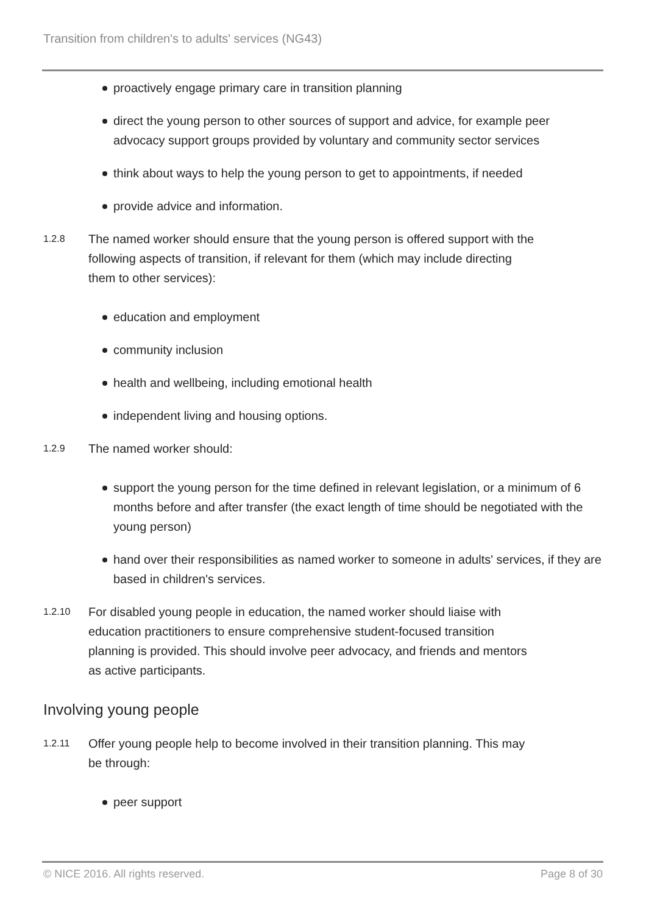Transition from children's to adults' services (NG43)
proactively engage primary care in transition planning
direct the young person to other sources of support and advice, for example peer advocacy support groups provided by voluntary and community sector services
think about ways to help the young person to get to appointments, if needed
provide advice and information.
1.2.8
The named worker should ensure that the young person is offered support with the following aspects of transition, if relevant for them (which may include directing them to other services):
education and employment
community inclusion
health and wellbeing, including emotional health
independent living and housing options.
1.2.9
The named worker should:
support the young person for the time defined in relevant legislation, or a minimum of 6 months before and after transfer (the exact length of time should be negotiated with the young person)
hand over their responsibilities as named worker to someone in adults' services, if they are based in children's services.
1.2.10
For disabled young people in education, the named worker should liaise with education practitioners to ensure comprehensive student-focused transition planning is provided. This should involve peer advocacy, and friends and mentors as active participants.
Involving young people
1.2.11
Offer young people help to become involved in their transition planning. This may be through:
peer support
© NICE 2016. All rights reserved. Page 8 of 30